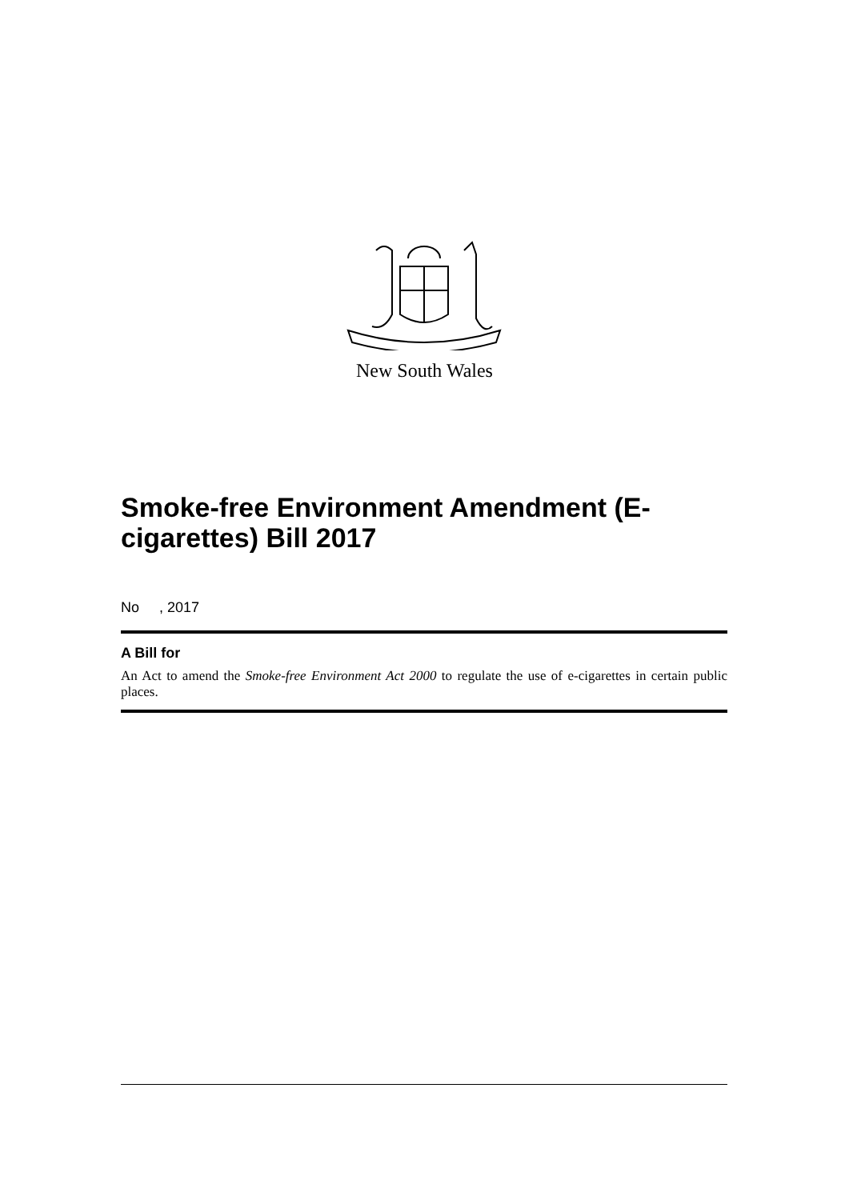New South Wales
Smoke-free Environment Amendment (E-cigarettes) Bill 2017
No , 2017
A Bill for
An Act to amend the Smoke-free Environment Act 2000 to regulate the use of e-cigarettes in certain public places.